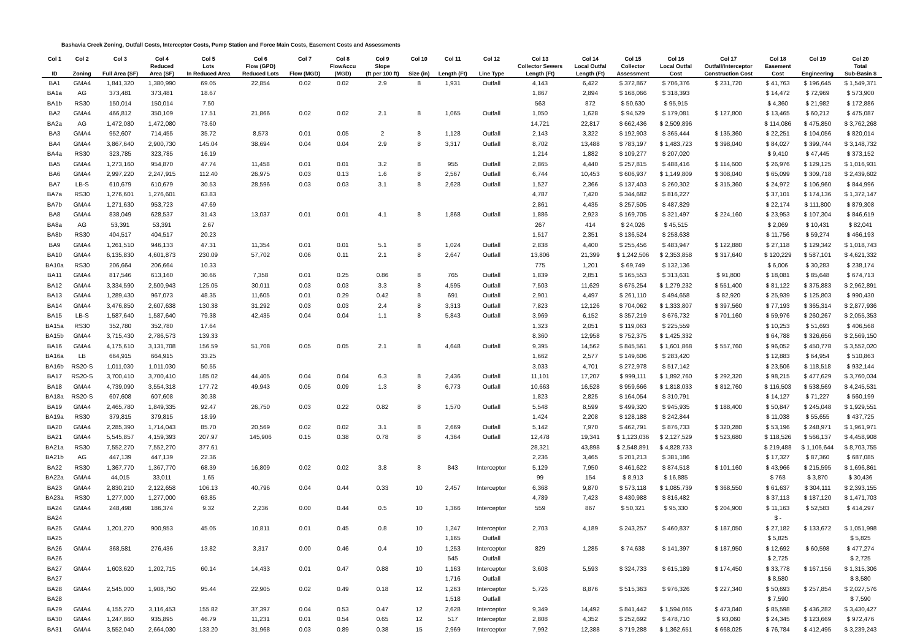Bashavia Creek Zoning, Outfall Costs, Interceptor Costs, Pump Station and Force Main Costs, Easement Costs and Assessments
| Col 1 | Col 2 | Col 3 | Col 4 | Col 5 | Col 6 | Col 7 | Col 8 | Col 9 | Col 10 | Col 11 | Col 12 | Col 13 | Col 14 | Col 15 | Col 16 | Col 17 | Col 18 | Col 19 | Col 20 |
| --- | --- | --- | --- | --- | --- | --- | --- | --- | --- | --- | --- | --- | --- | --- | --- | --- | --- | --- | --- |
| | | | Reduced | Lots | Flow (GPD) | | FlowAccu | Slope | | | | Collector Sewers | Local Outfal | Collector | Local Outfal | Outfall/Interceptor | Easement | | Total |
| ID | Zoning | Full Area (SF) | Area (SF) | In Reduced Area | Reduced Lots | Flow (MGD) | (MGD) | (ft per 100 ft) | Size (in) | Length (Ft) | Line Type | Length (Ft) | Length (Ft) | Assessment | Cost | Construction Cost | Cost | Engineering | Sub-Basin $ |
| BA1 | GMA4 | 1,841,320 | 1,380,990 | 69.05 | 22,854 | 0.02 | 0.02 | 2.9 | 8 | 1,931 | Outfall | 4,143 | 6,422 | $ 372,867 | $ 706,376 | $ 231,720 | $ 41,763 | $ 196,645 | $ 1,549,371 |
| BA1a | AG | 373,481 | 373,481 | 18.67 | | | | | | | | 1,867 | 2,894 | $ 168,066 | $ 318,393 | | $ 14,472 | $ 72,969 | $ 573,900 |
| BA1b | RS30 | 150,014 | 150,014 | 7.50 | | | | | | | | 563 | 872 | $ 50,630 | $ 95,915 | | $ 4,360 | $ 21,982 | $ 172,886 |
| BA2 | GMA4 | 466,812 | 350,109 | 17.51 | 21,866 | 0.02 | 0.02 | 2.1 | 8 | 1,065 | Outfall | 1,050 | 1,628 | $ 94,529 | $ 179,081 | $ 127,800 | $ 13,465 | $ 60,212 | $ 475,087 |
| BA2a | AG | 1,472,080 | 1,472,080 | 73.60 | | | | | | | | 14,721 | 22,817 | $ 662,436 | $ 2,509,896 | | $ 114,086 | $ 475,850 | $ 3,762,268 |
| BA3 | GMA4 | 952,607 | 714,455 | 35.72 | 8,573 | 0.01 | 0.05 | 2 | 8 | 1,128 | Outfall | 2,143 | 3,322 | $ 192,903 | $ 365,444 | $ 135,360 | $ 22,251 | $ 104,056 | $ 820,014 |
| BA4 | GMA4 | 3,867,640 | 2,900,730 | 145.04 | 38,694 | 0.04 | 0.04 | 2.9 | 8 | 3,317 | Outfall | 8,702 | 13,488 | $ 783,197 | $ 1,483,723 | $ 398,040 | $ 84,027 | $ 399,744 | $ 3,148,732 |
| BA4a | RS30 | 323,785 | 323,785 | 16.19 | | | | | | | | 1,214 | 1,882 | $ 109,277 | $ 207,020 | | $ 9,410 | $ 47,445 | $ 373,152 |
| BA5 | GMA4 | 1,273,160 | 954,870 | 47.74 | 11,458 | 0.01 | 0.01 | 3.2 | 8 | 955 | Outfall | 2,865 | 4,440 | $ 257,815 | $ 488,416 | $ 114,600 | $ 26,976 | $ 129,125 | $ 1,016,931 |
| BA6 | GMA4 | 2,997,220 | 2,247,915 | 112.40 | 26,975 | 0.03 | 0.13 | 1.6 | 8 | 2,567 | Outfall | 6,744 | 10,453 | $ 606,937 | $ 1,149,809 | $ 308,040 | $ 65,099 | $ 309,718 | $ 2,439,602 |
| BA7 | LB-S | 610,679 | 610,679 | 30.53 | 28,596 | 0.03 | 0.03 | 3.1 | 8 | 2,628 | Outfall | 1,527 | 2,366 | $ 137,403 | $ 260,302 | $ 315,360 | $ 24,972 | $ 106,960 | $ 844,996 |
| BA7a | RS30 | 1,276,601 | 1,276,601 | 63.83 | | | | | | | | 4,787 | 7,420 | $ 344,682 | $ 816,227 | | $ 37,101 | $ 174,136 | $ 1,372,147 |
| BA7b | GMA4 | 1,271,630 | 953,723 | 47.69 | | | | | | | | 2,861 | 4,435 | $ 257,505 | $ 487,829 | | $ 22,174 | $ 111,800 | $ 879,308 |
| BA8 | GMA4 | 838,049 | 628,537 | 31.43 | 13,037 | 0.01 | 0.01 | 4.1 | 8 | 1,868 | Outfall | 1,886 | 2,923 | $ 169,705 | $ 321,497 | $ 224,160 | $ 23,953 | $ 107,304 | $ 846,619 |
| BA8a | AG | 53,391 | 53,391 | 2.67 | | | | | | | | 267 | 414 | $ 24,026 | $ 45,515 | | $ 2,069 | $ 10,431 | $ 82,041 |
| BA8b | RS30 | 404,517 | 404,517 | 20.23 | | | | | | | | 1,517 | 2,351 | $ 136,524 | $ 258,638 | | $ 11,756 | $ 59,274 | $ 466,193 |
| BA9 | GMA4 | 1,261,510 | 946,133 | 47.31 | 11,354 | 0.01 | 0.01 | 5.1 | 8 | 1,024 | Outfall | 2,838 | 4,400 | $ 255,456 | $ 483,947 | $ 122,880 | $ 27,118 | $ 129,342 | $ 1,018,743 |
| BA10 | GMA4 | 6,135,830 | 4,601,873 | 230.09 | 57,702 | 0.06 | 0.11 | 2.1 | 8 | 2,647 | Outfall | 13,806 | 21,399 | $ 1,242,506 | $ 2,353,858 | $ 317,640 | $ 120,229 | $ 587,101 | $ 4,621,332 |
| BA10a | RS30 | 206,664 | 206,664 | 10.33 | | | | | | | | 775 | 1,201 | $ 69,749 | $ 132,136 | | $ 6,006 | $ 30,283 | $ 238,174 |
| BA11 | GMA4 | 817,546 | 613,160 | 30.66 | 7,358 | 0.01 | 0.25 | 0.86 | 8 | 765 | Outfall | 1,839 | 2,851 | $ 165,553 | $ 313,631 | $ 91,800 | $ 18,081 | $ 85,648 | $ 674,713 |
| BA12 | GMA4 | 3,334,590 | 2,500,943 | 125.05 | 30,011 | 0.03 | 0.03 | 3.3 | 8 | 4,595 | Outfall | 7,503 | 11,629 | $ 675,254 | $ 1,279,232 | $ 551,400 | $ 81,122 | $ 375,883 | $ 2,962,891 |
| BA13 | GMA4 | 1,289,430 | 967,073 | 48.35 | 11,605 | 0.01 | 0.29 | 0.42 | 8 | 691 | Outfall | 2,901 | 4,497 | $ 261,110 | $ 494,658 | $ 82,920 | $ 25,939 | $ 125,803 | $ 990,430 |
| BA14 | GMA4 | 3,476,850 | 2,607,638 | 130.38 | 31,292 | 0.03 | 0.03 | 2.4 | 8 | 3,313 | Outfall | 7,823 | 12,126 | $ 704,062 | $ 1,333,807 | $ 397,560 | $ 77,193 | $ 365,314 | $ 2,877,936 |
| BA15 | LB-S | 1,587,640 | 1,587,640 | 79.38 | 42,435 | 0.04 | 0.04 | 1.1 | 8 | 5,843 | Outfall | 3,969 | 6,152 | $ 357,219 | $ 676,732 | $ 701,160 | $ 59,976 | $ 260,267 | $ 2,055,353 |
| BA15a | RS30 | 352,780 | 352,780 | 17.64 | | | | | | | | 1,323 | 2,051 | $ 119,063 | $ 225,559 | | $ 10,253 | $ 51,693 | $ 406,568 |
| BA15b | GMA4 | 3,715,430 | 2,786,573 | 139.33 | | | | | | | | 8,360 | 12,958 | $ 752,375 | $ 1,425,332 | | $ 64,788 | $ 326,656 | $ 2,569,150 |
| BA16 | GMA4 | 4,175,610 | 3,131,708 | 156.59 | 51,708 | 0.05 | 0.05 | 2.1 | 8 | 4,648 | Outfall | 9,395 | 14,562 | $ 845,561 | $ 1,601,868 | $ 557,760 | $ 96,052 | $ 450,778 | $ 3,552,020 |
| BA16a | LB | 664,915 | 664,915 | 33.25 | | | | | | | | 1,662 | 2,577 | $ 149,606 | $ 283,420 | | $ 12,883 | $ 64,954 | $ 510,863 |
| BA16b | RS20-S | 1,011,030 | 1,011,030 | 50.55 | | | | | | | | 3,033 | 4,701 | $ 272,978 | $ 517,142 | | $ 23,506 | $ 118,518 | $ 932,144 |
| BA17 | RS20-S | 3,700,410 | 3,700,410 | 185.02 | 44,405 | 0.04 | 0.04 | 6.3 | 8 | 2,436 | Outfall | 11,101 | 17,207 | $ 999,111 | $ 1,892,760 | $ 292,320 | $ 98,215 | $ 477,629 | $ 3,760,034 |
| BA18 | GMA4 | 4,739,090 | 3,554,318 | 177.72 | 49,943 | 0.05 | 0.09 | 1.3 | 8 | 6,773 | Outfall | 10,663 | 16,528 | $ 959,666 | $ 1,818,033 | $ 812,760 | $ 116,503 | $ 538,569 | $ 4,245,531 |
| BA18a | RS20-S | 607,608 | 607,608 | 30.38 | | | | | | | | 1,823 | 2,825 | $ 164,054 | $ 310,791 | | $ 14,127 | $ 71,227 | $ 560,199 |
| BA19 | GMA4 | 2,465,780 | 1,849,335 | 92.47 | 26,750 | 0.03 | 0.22 | 0.82 | 8 | 1,570 | Outfall | 5,548 | 8,599 | $ 499,320 | $ 945,935 | $ 188,400 | $ 50,847 | $ 245,048 | $ 1,929,551 |
| BA19a | RS30 | 379,815 | 379,815 | 18.99 | | | | | | | | 1,424 | 2,208 | $ 128,188 | $ 242,844 | | $ 11,038 | $ 55,655 | $ 437,725 |
| BA20 | GMA4 | 2,285,390 | 1,714,043 | 85.70 | 20,569 | 0.02 | 0.02 | 3.1 | 8 | 2,669 | Outfall | 5,142 | 7,970 | $ 462,791 | $ 876,733 | $ 320,280 | $ 53,196 | $ 248,971 | $ 1,961,971 |
| BA21 | GMA4 | 5,545,857 | 4,159,393 | 207.97 | 145,906 | 0.15 | 0.38 | 0.78 | 8 | 4,364 | Outfall | 12,478 | 19,341 | $ 1,123,036 | $ 2,127,529 | $ 523,680 | $ 118,526 | $ 566,137 | $ 4,458,908 |
| BA21a | RS30 | 7,552,270 | 7,552,270 | 377.61 | | | | | | | | 28,321 | 43,898 | $ 2,548,891 | $ 4,828,733 | | $ 219,488 | $ 1,106,644 | $ 8,703,755 |
| BA21b | AG | 447,139 | 447,139 | 22.36 | | | | | | | | 2,236 | 3,465 | $ 201,213 | $ 381,186 | | $ 17,327 | $ 87,360 | $ 687,085 |
| BA22 | RS30 | 1,367,770 | 1,367,770 | 68.39 | 16,809 | 0.02 | 0.02 | 3.8 | 8 | 843 | Interceptor | 5,129 | 7,950 | $ 461,622 | $ 874,518 | $ 101,160 | $ 43,966 | $ 215,595 | $ 1,696,861 |
| BA22a | GMA4 | 44,015 | 33,011 | 1.65 | | | | | | | | 99 | 154 | $ 8,913 | $ 16,885 | | $ 768 | $ 3,870 | $ 30,436 |
| BA23 | GMA4 | 2,830,210 | 2,122,658 | 106.13 | 40,796 | 0.04 | 0.44 | 0.33 | 10 | 2,457 | Interceptor | 6,368 | 9,870 | $ 573,118 | $ 1,085,739 | $ 368,550 | $ 61,637 | $ 304,111 | $ 2,393,155 |
| BA23a | RS30 | 1,277,000 | 1,277,000 | 63.85 | | | | | | | | 4,789 | 7,423 | $ 430,988 | $ 816,482 | | $ 37,113 | $ 187,120 | $ 1,471,703 |
| BA24 | GMA4 | 248,498 | 186,374 | 9.32 | 2,236 | 0.00 | 0.44 | 0.5 | 10 | 1,366 | Interceptor | 559 | 867 | $ 50,321 | $ 95,330 | $ 204,900 | $ 11,163 | $ 52,583 | $ 414,297 |
| BA24 | | | | | | | | | | | | | | | | | $ - | | |
| BA25 | GMA4 | 1,201,270 | 900,953 | 45.05 | 10,811 | 0.01 | 0.45 | 0.8 | 10 | 1,247 | Interceptor | 2,703 | 4,189 | $ 243,257 | $ 460,837 | $ 187,050 | $ 27,182 | $ 133,672 | $ 1,051,998 |
| BA25 | | | | | | | | | | 1,165 | Outfall | | | | | | $ 5,825 | | $ 5,825 |
| BA26 | GMA4 | 368,581 | 276,436 | 13.82 | 3,317 | 0.00 | 0.46 | 0.4 | 10 | 1,253 | Interceptor | 829 | 1,285 | $ 74,638 | $ 141,397 | $ 187,950 | $ 12,692 | $ 60,598 | $ 477,274 |
| BA26 | | | | | | | | | | 545 | Outfall | | | | | | $ 2,725 | | $ 2,725 |
| BA27 | GMA4 | 1,603,620 | 1,202,715 | 60.14 | 14,433 | 0.01 | 0.47 | 0.88 | 10 | 1,163 | Interceptor | 3,608 | 5,593 | $ 324,733 | $ 615,189 | $ 174,450 | $ 33,778 | $ 167,156 | $ 1,315,306 |
| BA27 | | | | | | | | | | 1,716 | Outfall | | | | | | $ 8,580 | | $ 8,580 |
| BA28 | GMA4 | 2,545,000 | 1,908,750 | 95.44 | 22,905 | 0.02 | 0.49 | 0.18 | 12 | 1,263 | Interceptor | 5,726 | 8,876 | $ 515,363 | $ 976,326 | $ 227,340 | $ 50,693 | $ 257,854 | $ 2,027,576 |
| BA28 | | | | | | | | | | 1,518 | Outfall | | | | | | $ 7,590 | | $ 7,590 |
| BA29 | GMA4 | 4,155,270 | 3,116,453 | 155.82 | 37,397 | 0.04 | 0.53 | 0.47 | 12 | 2,628 | Interceptor | 9,349 | 14,492 | $ 841,442 | $ 1,594,065 | $ 473,040 | $ 85,598 | $ 436,282 | $ 3,430,427 |
| BA30 | GMA4 | 1,247,860 | 935,895 | 46.79 | 11,231 | 0.01 | 0.54 | 0.65 | 12 | 517 | Interceptor | 2,808 | 4,352 | $ 252,692 | $ 478,710 | $ 93,060 | $ 24,345 | $ 123,669 | $ 972,476 |
| BA31 | GMA4 | 3,552,040 | 2,664,030 | 133.20 | 31,968 | 0.03 | 0.89 | 0.38 | 15 | 2,969 | Interceptor | 7,992 | 12,388 | $ 719,288 | $ 1,362,651 | $ 668,025 | $ 76,784 | $ 412,495 | $ 3,239,243 |